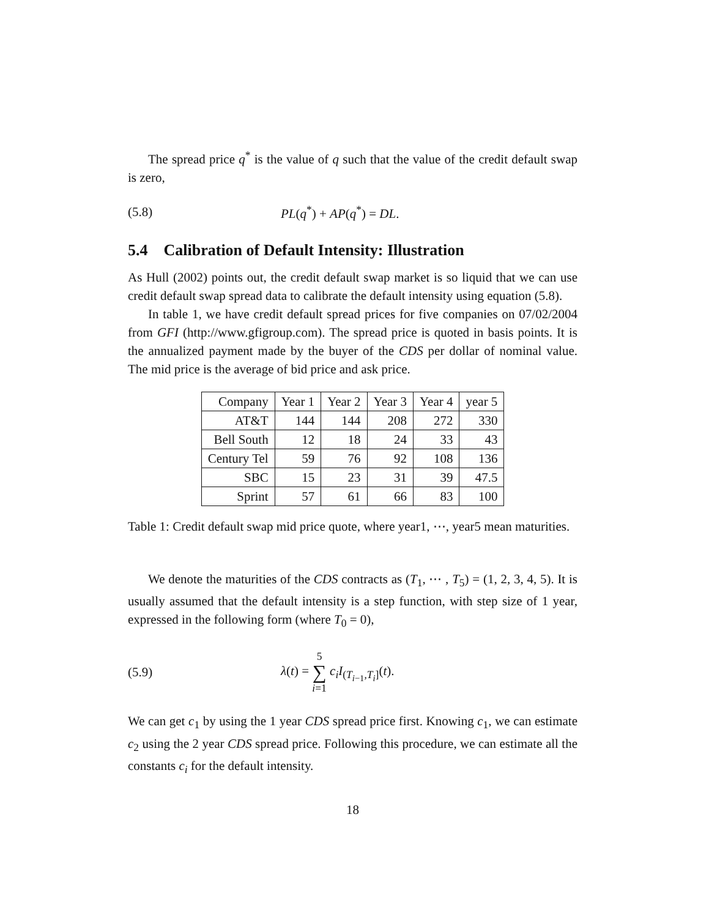The spread price q<sup>*</sup> is the value of q such that the value of the credit default swap is zero,
(5.8) PL(q<sup>*</sup>) + AP(q<sup>*</sup>) = DL.
5.4 Calibration of Default Intensity: Illustration
As Hull (2002) points out, the credit default swap market is so liquid that we can use credit default swap spread data to calibrate the default intensity using equation (5.8).
In table 1, we have credit default spread prices for five companies on 07/02/2004 from GFI (http://www.gfigroup.com). The spread price is quoted in basis points. It is the annualized payment made by the buyer of the CDS per dollar of nominal value. The mid price is the average of bid price and ask price.
| Company | Year 1 | Year 2 | Year 3 | Year 4 | year 5 |
| --- | --- | --- | --- | --- | --- |
| AT&T | 144 | 144 | 208 | 272 | 330 |
| Bell South | 12 | 18 | 24 | 33 | 43 |
| Century Tel | 59 | 76 | 92 | 108 | 136 |
| SBC | 15 | 23 | 31 | 39 | 47.5 |
| Sprint | 57 | 61 | 66 | 83 | 100 |
Table 1: Credit default swap mid price quote, where year1, ⋯, year5 mean maturities.
We denote the maturities of the CDS contracts as (T<sub>1</sub>, ⋯ , T<sub>5</sub>) = (1, 2, 3, 4, 5). It is usually assumed that the default intensity is a step function, with step size of 1 year, expressed in the following form (where T<sub>0</sub> = 0),
(5.9) λ(t) = 5 ∑ i=1 c<sub>i</sub>I<sub>(T<sub>i−1</sub>,T<sub>i</sub>]</sub>(t).
We can get c<sub>1</sub> by using the 1 year CDS spread price first. Knowing c<sub>1</sub>, we can estimate c<sub>2</sub> using the 2 year CDS spread price. Following this procedure, we can estimate all the constants c<sub>i</sub> for the default intensity.
18